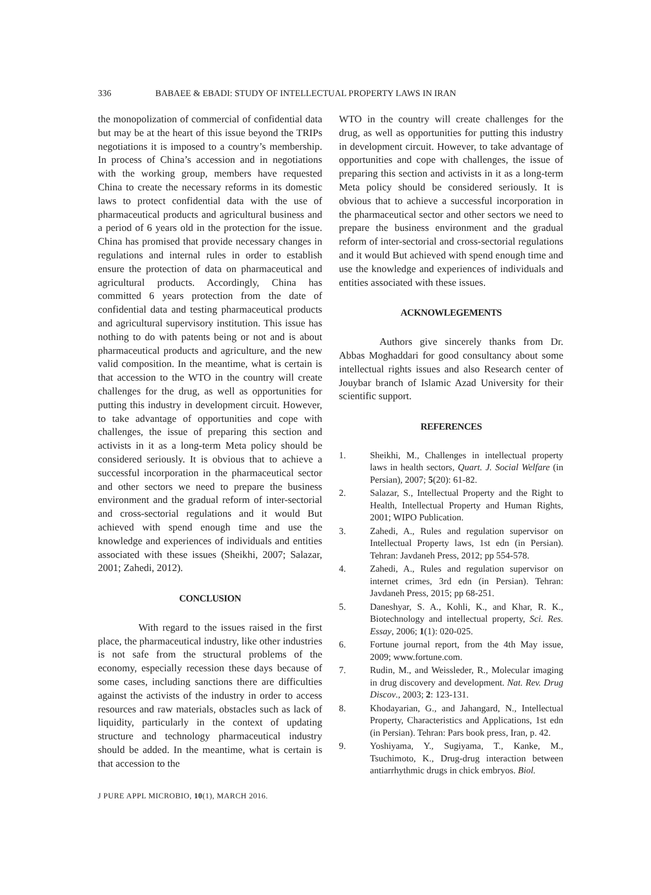336 BABAEE & EBADI: STUDY OF INTELLECTUAL PROPERTY LAWS IN IRAN
the monopolization of commercial of confidential data but may be at the heart of this issue beyond the TRIPs negotiations it is imposed to a country’s membership. In process of China’s accession and in negotiations with the working group, members have requested China to create the necessary reforms in its domestic laws to protect confidential data with the use of pharmaceutical products and agricultural business and a period of 6 years old in the protection for the issue. China has promised that provide necessary changes in regulations and internal rules in order to establish ensure the protection of data on pharmaceutical and agricultural products. Accordingly, China has committed 6 years protection from the date of confidential data and testing pharmaceutical products and agricultural supervisory institution. This issue has nothing to do with patents being or not and is about pharmaceutical products and agriculture, and the new valid composition. In the meantime, what is certain is that accession to the WTO in the country will create challenges for the drug, as well as opportunities for putting this industry in development circuit. However, to take advantage of opportunities and cope with challenges, the issue of preparing this section and activists in it as a long-term Meta policy should be considered seriously. It is obvious that to achieve a successful incorporation in the pharmaceutical sector and other sectors we need to prepare the business environment and the gradual reform of inter-sectorial and cross-sectorial regulations and it would But achieved with spend enough time and use the knowledge and experiences of individuals and entities associated with these issues (Sheikhi, 2007; Salazar, 2001; Zahedi, 2012).
CONCLUSION
With regard to the issues raised in the first place, the pharmaceutical industry, like other industries is not safe from the structural problems of the economy, especially recession these days because of some cases, including sanctions there are difficulties against the activists of the industry in order to access resources and raw materials, obstacles such as lack of liquidity, particularly in the context of updating structure and technology pharmaceutical industry should be added. In the meantime, what is certain is that accession to the
WTO in the country will create challenges for the drug, as well as opportunities for putting this industry in development circuit. However, to take advantage of opportunities and cope with challenges, the issue of preparing this section and activists in it as a long-term Meta policy should be considered seriously. It is obvious that to achieve a successful incorporation in the pharmaceutical sector and other sectors we need to prepare the business environment and the gradual reform of inter-sectorial and cross-sectorial regulations and it would But achieved with spend enough time and use the knowledge and experiences of individuals and entities associated with these issues.
ACKNOWLEGEMENTS
Authors give sincerely thanks from Dr. Abbas Moghaddari for good consultancy about some intellectual rights issues and also Research center of Jouybar branch of Islamic Azad University for their scientific support.
REFERENCES
1. Sheikhi, M., Challenges in intellectual property laws in health sectors, Quart. J. Social Welfare (in Persian), 2007; 5(20): 61-82.
2. Salazar, S., Intellectual Property and the Right to Health, Intellectual Property and Human Rights, 2001; WIPO Publication.
3. Zahedi, A., Rules and regulation supervisor on Intellectual Property laws, 1st edn (in Persian). Tehran: Javdaneh Press, 2012; pp 554-578.
4. Zahedi, A., Rules and regulation supervisor on internet crimes, 3rd edn (in Persian). Tehran: Javdaneh Press, 2015; pp 68-251.
5. Daneshyar, S. A., Kohli, K., and Khar, R. K., Biotechnology and intellectual property, Sci. Res. Essay, 2006; 1(1): 020-025.
6. Fortune journal report, from the 4th May issue, 2009; www.fortune.com.
7. Rudin, M., and Weissleder, R., Molecular imaging in drug discovery and development. Nat. Rev. Drug Discov., 2003; 2: 123-131.
8. Khodayarian, G., and Jahangard, N., Intellectual Property, Characteristics and Applications, 1st edn (in Persian). Tehran: Pars book press, Iran, p. 42.
9. Yoshiyama, Y., Sugiyama, T., Kanke, M., Tsuchimoto, K., Drug-drug interaction between antiarrhythmic drugs in chick embryos. Biol.
J PURE APPL MICROBIO, 10(1), MARCH 2016.